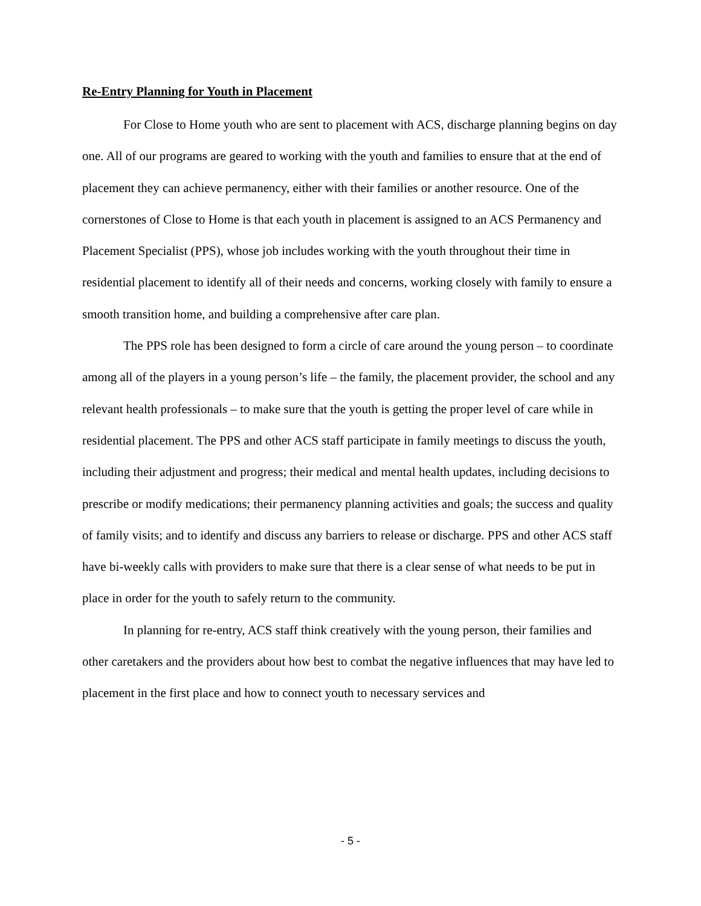Re-Entry Planning for Youth in Placement
For Close to Home youth who are sent to placement with ACS, discharge planning begins on day one. All of our programs are geared to working with the youth and families to ensure that at the end of placement they can achieve permanency, either with their families or another resource. One of the cornerstones of Close to Home is that each youth in placement is assigned to an ACS Permanency and Placement Specialist (PPS), whose job includes working with the youth throughout their time in residential placement to identify all of their needs and concerns, working closely with family to ensure a smooth transition home, and building a comprehensive after care plan.
The PPS role has been designed to form a circle of care around the young person – to coordinate among all of the players in a young person’s life – the family, the placement provider, the school and any relevant health professionals – to make sure that the youth is getting the proper level of care while in residential placement. The PPS and other ACS staff participate in family meetings to discuss the youth, including their adjustment and progress; their medical and mental health updates, including decisions to prescribe or modify medications; their permanency planning activities and goals; the success and quality of family visits; and to identify and discuss any barriers to release or discharge. PPS and other ACS staff have bi-weekly calls with providers to make sure that there is a clear sense of what needs to be put in place in order for the youth to safely return to the community.
In planning for re-entry, ACS staff think creatively with the young person, their families and other caretakers and the providers about how best to combat the negative influences that may have led to placement in the first place and how to connect youth to necessary services and
- 5 -